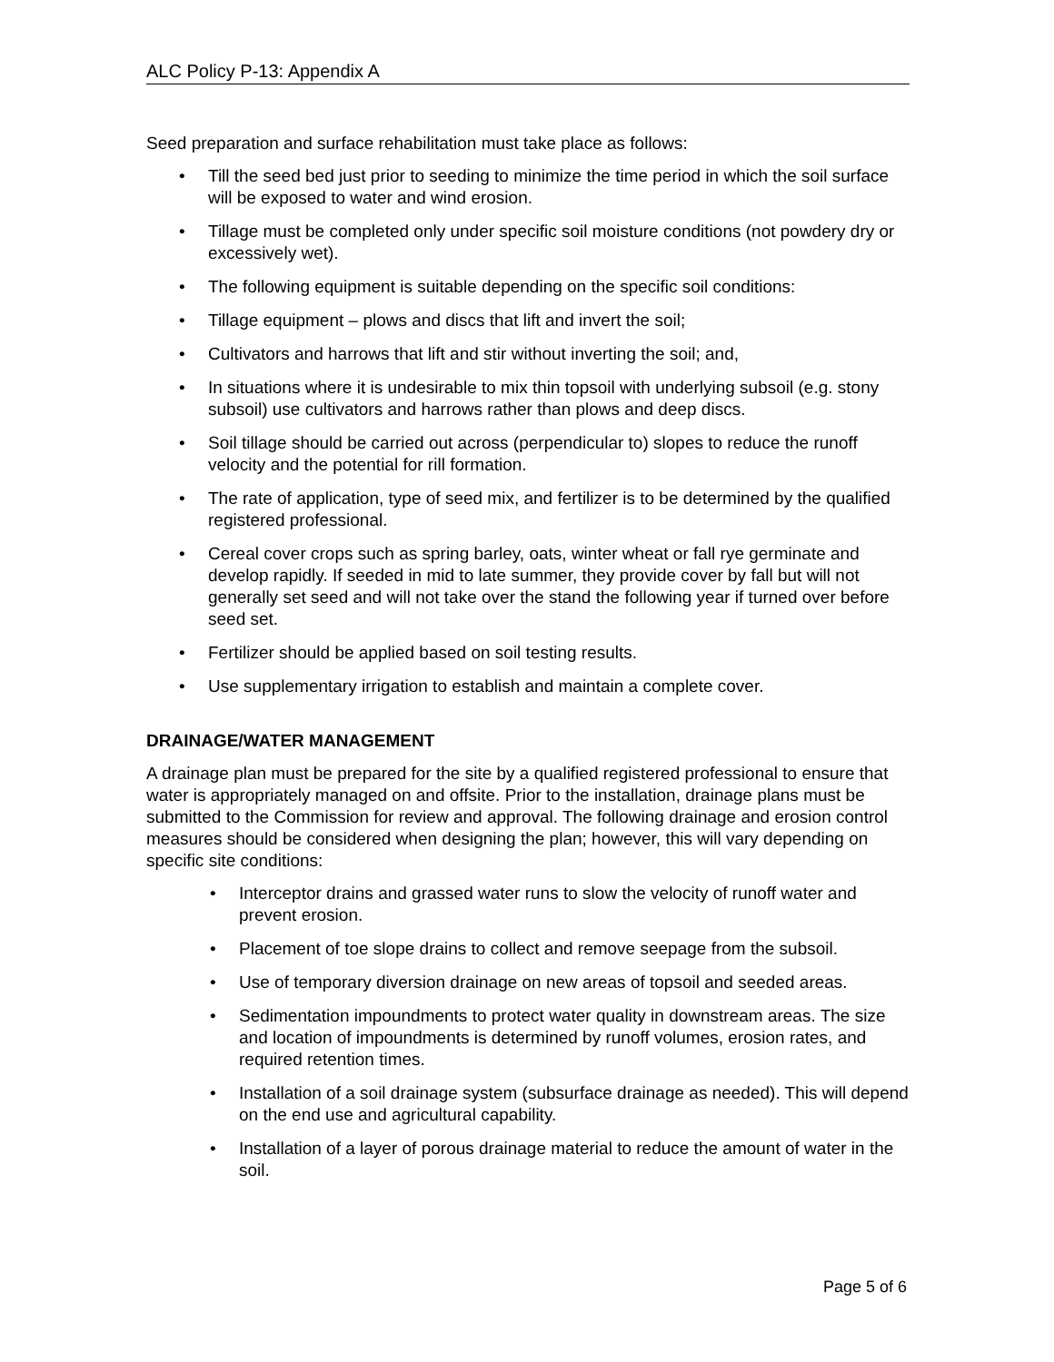ALC Policy P-13: Appendix A
Seed preparation and surface rehabilitation must take place as follows:
• Till the seed bed just prior to seeding to minimize the time period in which the soil surface will be exposed to water and wind erosion.
• Tillage must be completed only under specific soil moisture conditions (not powdery dry or excessively wet).
• The following equipment is suitable depending on the specific soil conditions:
• Tillage equipment – plows and discs that lift and invert the soil;
• Cultivators and harrows that lift and stir without inverting the soil; and,
• In situations where it is undesirable to mix thin topsoil with underlying subsoil (e.g. stony subsoil) use cultivators and harrows rather than plows and deep discs.
• Soil tillage should be carried out across (perpendicular to) slopes to reduce the runoff velocity and the potential for rill formation.
• The rate of application, type of seed mix, and fertilizer is to be determined by the qualified registered professional.
• Cereal cover crops such as spring barley, oats, winter wheat or fall rye germinate and develop rapidly. If seeded in mid to late summer, they provide cover by fall but will not generally set seed and will not take over the stand the following year if turned over before seed set.
• Fertilizer should be applied based on soil testing results.
• Use supplementary irrigation to establish and maintain a complete cover.
DRAINAGE/WATER MANAGEMENT
A drainage plan must be prepared for the site by a qualified registered professional to ensure that water is appropriately managed on and offsite. Prior to the installation, drainage plans must be submitted to the Commission for review and approval. The following drainage and erosion control measures should be considered when designing the plan; however, this will vary depending on specific site conditions:
• Interceptor drains and grassed water runs to slow the velocity of runoff water and prevent erosion.
• Placement of toe slope drains to collect and remove seepage from the subsoil.
• Use of temporary diversion drainage on new areas of topsoil and seeded areas.
• Sedimentation impoundments to protect water quality in downstream areas. The size and location of impoundments is determined by runoff volumes, erosion rates, and required retention times.
• Installation of a soil drainage system (subsurface drainage as needed). This will depend on the end use and agricultural capability.
• Installation of a layer of porous drainage material to reduce the amount of water in the soil.
Page 5 of 6